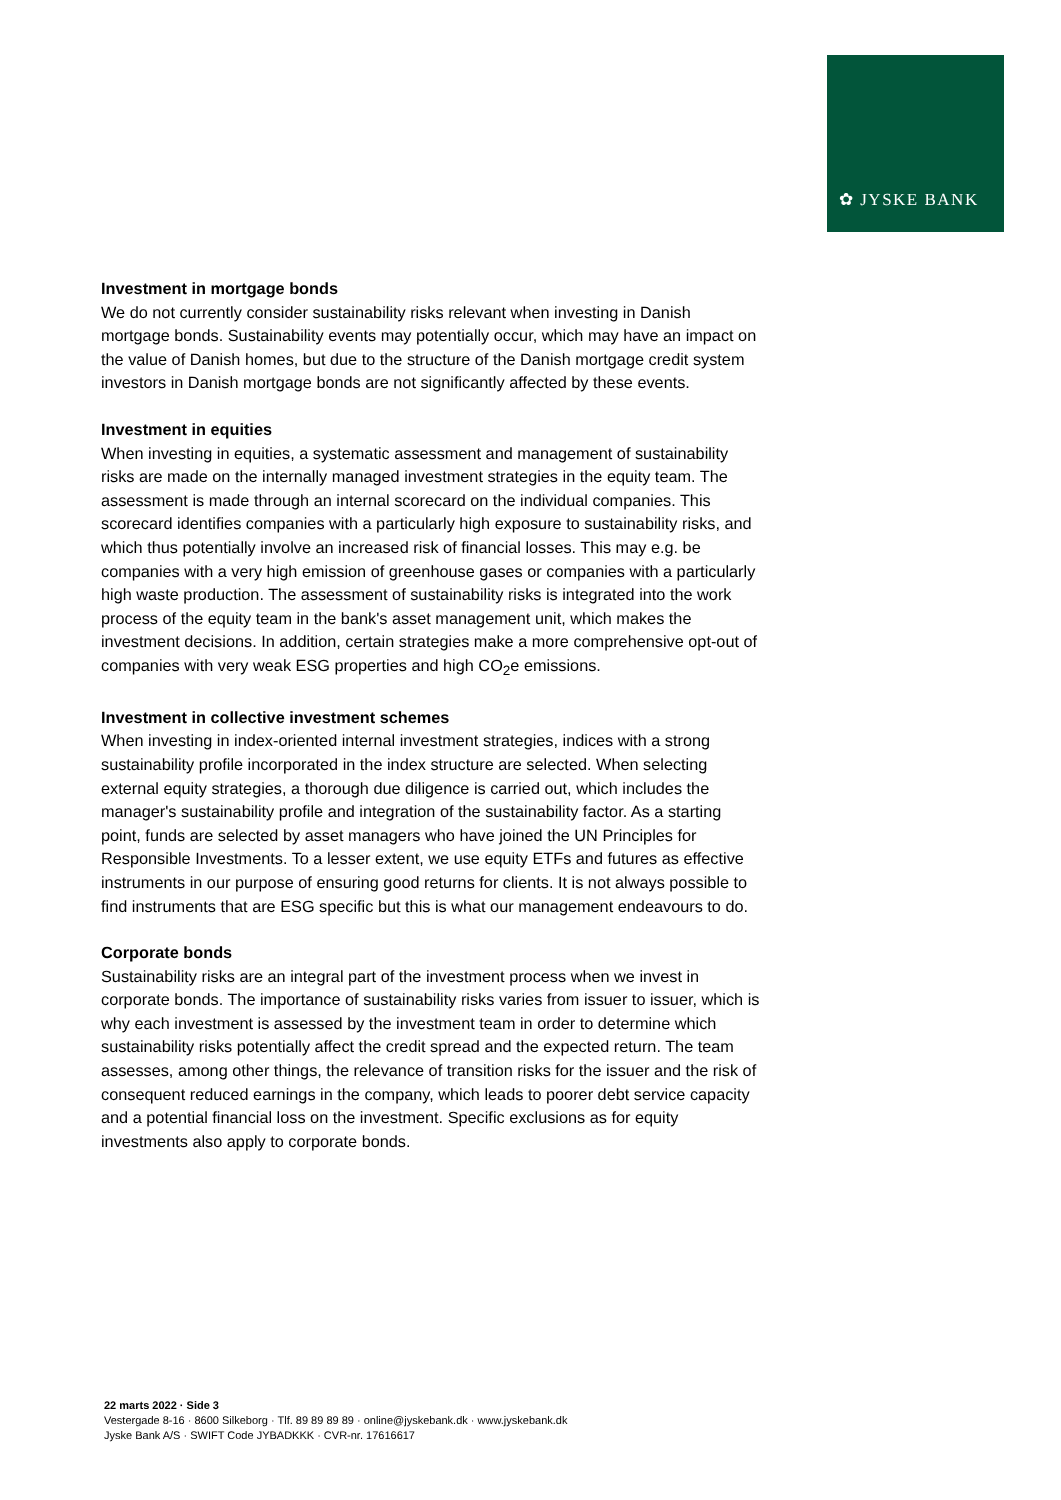✿ JYSKE BANK
Investment in mortgage bonds
We do not currently consider sustainability risks relevant when investing in Danish mortgage bonds. Sustainability events may potentially occur, which may have an impact on the value of Danish homes, but due to the structure of the Danish mortgage credit system investors in Danish mortgage bonds are not significantly affected by these events.
Investment in equities
When investing in equities, a systematic assessment and management of sustainability risks are made on the internally managed investment strategies in the equity team. The assessment is made through an internal scorecard on the individual companies. This scorecard identifies companies with a particularly high exposure to sustainability risks, and which thus potentially involve an increased risk of financial losses. This may e.g. be companies with a very high emission of greenhouse gases or companies with a particularly high waste production. The assessment of sustainability risks is integrated into the work process of the equity team in the bank's asset management unit, which makes the investment decisions. In addition, certain strategies make a more comprehensive opt-out of companies with very weak ESG properties and high CO<sub>2</sub>e emissions.
Investment in collective investment schemes
When investing in index-oriented internal investment strategies, indices with a strong sustainability profile incorporated in the index structure are selected. When selecting external equity strategies, a thorough due diligence is carried out, which includes the manager's sustainability profile and integration of the sustainability factor. As a starting point, funds are selected by asset managers who have joined the UN Principles for Responsible Investments. To a lesser extent, we use equity ETFs and futures as effective instruments in our purpose of ensuring good returns for clients. It is not always possible to find instruments that are ESG specific but this is what our management endeavours to do.
Corporate bonds
Sustainability risks are an integral part of the investment process when we invest in corporate bonds. The importance of sustainability risks varies from issuer to issuer, which is why each investment is assessed by the investment team in order to determine which sustainability risks potentially affect the credit spread and the expected return. The team assesses, among other things, the relevance of transition risks for the issuer and the risk of consequent reduced earnings in the company, which leads to poorer debt service capacity and a potential financial loss on the investment. Specific exclusions as for equity investments also apply to corporate bonds.
22 marts 2022 · Side 3
Vestergade 8-16 · 8600 Silkeborg · Tlf. 89 89 89 89 · online@jyskebank.dk · www.jyskebank.dk
Jyske Bank A/S · SWIFT Code JYBADKKK · CVR-nr. 17616617